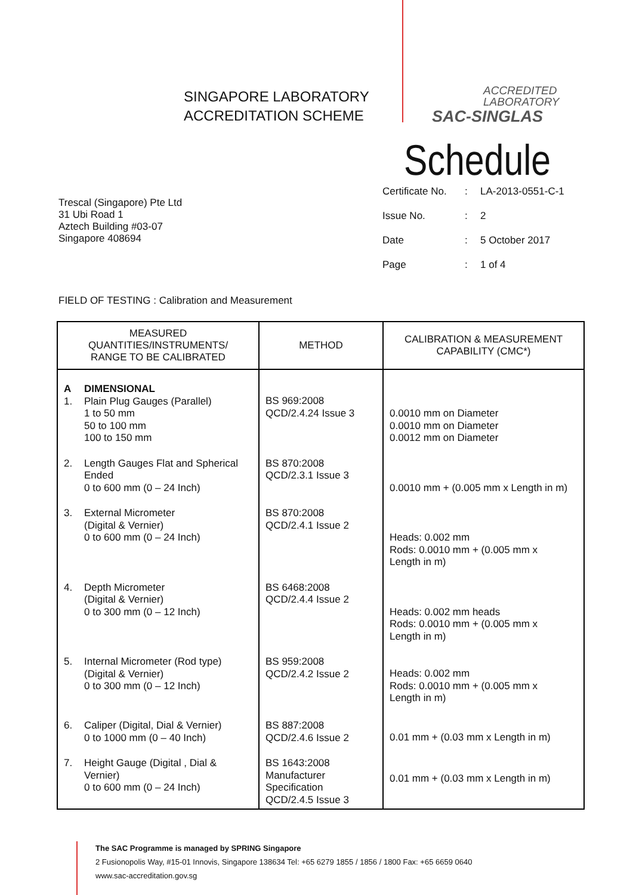SINGAPORE LABORATORY
ACCREDITATION SCHEME
ACCREDITED
LABORATORY
SAC-SINGLAS
Trescal (Singapore) Pte Ltd
31 Ubi Road 1
Aztech Building #03-07
Singapore 408694
Schedule
| Certificate No. | : | LA-2013-0551-C-1 |
| Issue No. | : | 2 |
| Date | : | 5 October 2017 |
| Page | : | 1 of 4 |
FIELD OF TESTING : Calibration and Measurement
| MEASURED QUANTITIES/INSTRUMENTS/ RANGE TO BE CALIBRATED | METHOD | CALIBRATION & MEASUREMENT CAPABILITY (CMC*) |
| --- | --- | --- |
| A 1. DIMENSIONAL Plain Plug Gauges (Parallel) 1 to 50 mm 50 to 100 mm 100 to 150 mm | BS 969:2008 QCD/2.4.24 Issue 3 | 0.0010 mm on Diameter 0.0010 mm on Diameter 0.0012 mm on Diameter |
| 2. Length Gauges Flat and Spherical Ended 0 to 600 mm (0 – 24 Inch) | BS 870:2008 QCD/2.3.1 Issue 3 | 0.0010 mm + (0.005 mm x Length in m) |
| 3. External Micrometer (Digital & Vernier) 0 to 600 mm (0 – 24 Inch) | BS 870:2008 QCD/2.4.1 Issue 2 | Heads: 0.002 mm Rods: 0.0010 mm + (0.005 mm x Length in m) |
| 4. Depth Micrometer (Digital & Vernier) 0 to 300 mm (0 – 12 Inch) | BS 6468:2008 QCD/2.4.4 Issue 2 | Heads: 0.002 mm heads Rods: 0.0010 mm + (0.005 mm x Length in m) |
| 5. Internal Micrometer (Rod type) (Digital & Vernier) 0 to 300 mm (0 – 12 Inch) | BS 959:2008 QCD/2.4.2 Issue 2 | Heads: 0.002 mm Rods: 0.0010 mm + (0.005 mm x Length in m) |
| 6. Caliper (Digital, Dial & Vernier) 0 to 1000 mm (0 – 40 Inch) | BS 887:2008 QCD/2.4.6 Issue 2 | 0.01 mm + (0.03 mm x Length in m) |
| 7. Height Gauge (Digital , Dial & Vernier) 0 to 600 mm (0 – 24 Inch) | BS 1643:2008 Manufacturer Specification QCD/2.4.5 Issue 3 | 0.01 mm + (0.03 mm x Length in m) |
The SAC Programme is managed by SPRING Singapore
2 Fusionopolis Way, #15-01 Innovis, Singapore 138634 Tel: +65 6279 1855 / 1856 / 1800 Fax: +65 6659 0640
www.sac-accreditation.gov.sg